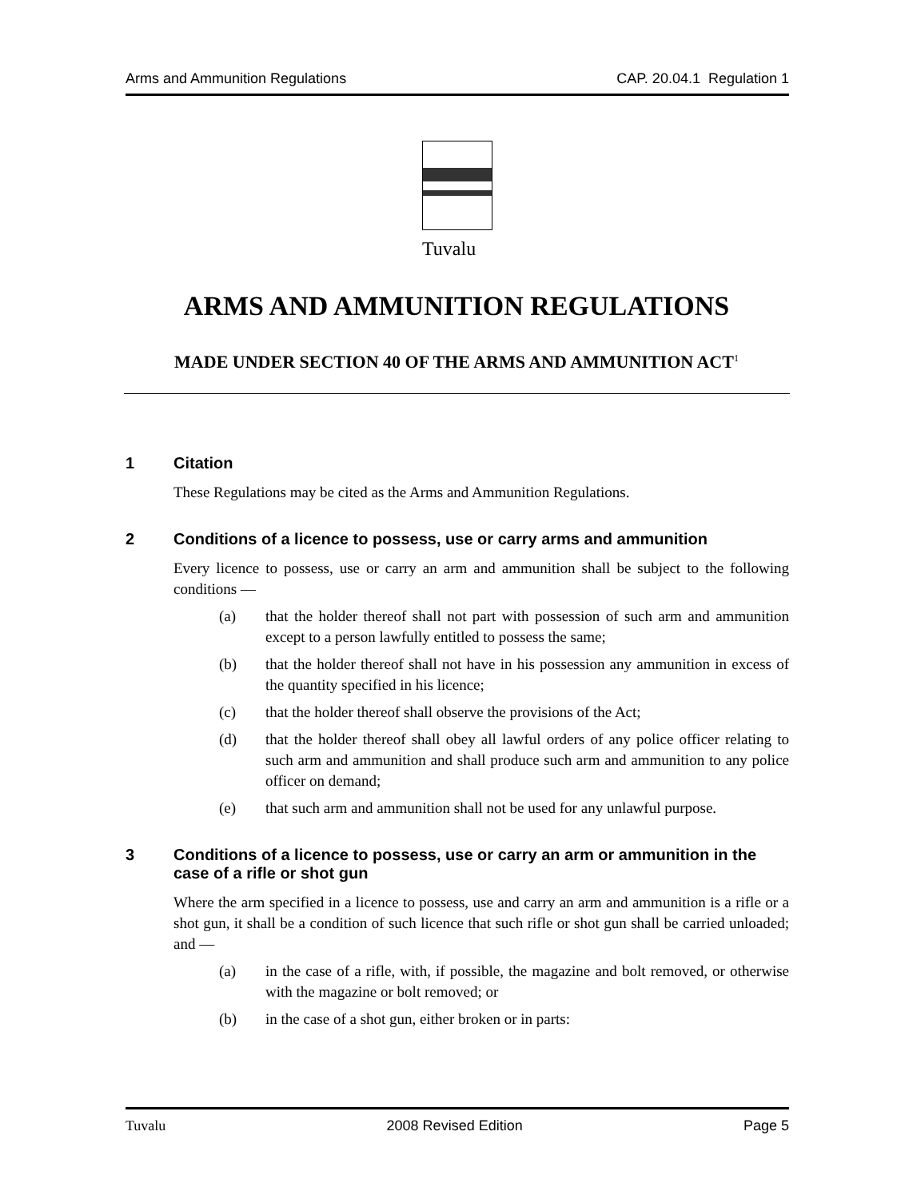Arms and Ammunition Regulations CAP. 20.04.1 Regulation 1
Tuvalu
ARMS AND AMMUNITION REGULATIONS
MADE UNDER SECTION 40 OF THE ARMS AND AMMUNITION ACT<sup>1</sup>
1 Citation
These Regulations may be cited as the Arms and Ammunition Regulations.
2 Conditions of a licence to possess, use or carry arms and ammunition
Every licence to possess, use or carry an arm and ammunition shall be subject to the following conditions —
(a) that the holder thereof shall not part with possession of such arm and ammunition except to a person lawfully entitled to possess the same;
(b) that the holder thereof shall not have in his possession any ammunition in excess of the quantity specified in his licence;
(c) that the holder thereof shall observe the provisions of the Act;
(d) that the holder thereof shall obey all lawful orders of any police officer relating to such arm and ammunition and shall produce such arm and ammunition to any police officer on demand;
(e) that such arm and ammunition shall not be used for any unlawful purpose.
3 Conditions of a licence to possess, use or carry an arm or ammunition in the case of a rifle or shot gun
Where the arm specified in a licence to possess, use and carry an arm and ammunition is a rifle or a shot gun, it shall be a condition of such licence that such rifle or shot gun shall be carried unloaded; and —
(a) in the case of a rifle, with, if possible, the magazine and bolt removed, or otherwise with the magazine or bolt removed; or
(b) in the case of a shot gun, either broken or in parts:
Tuvalu 2008 Revised Edition Page 5